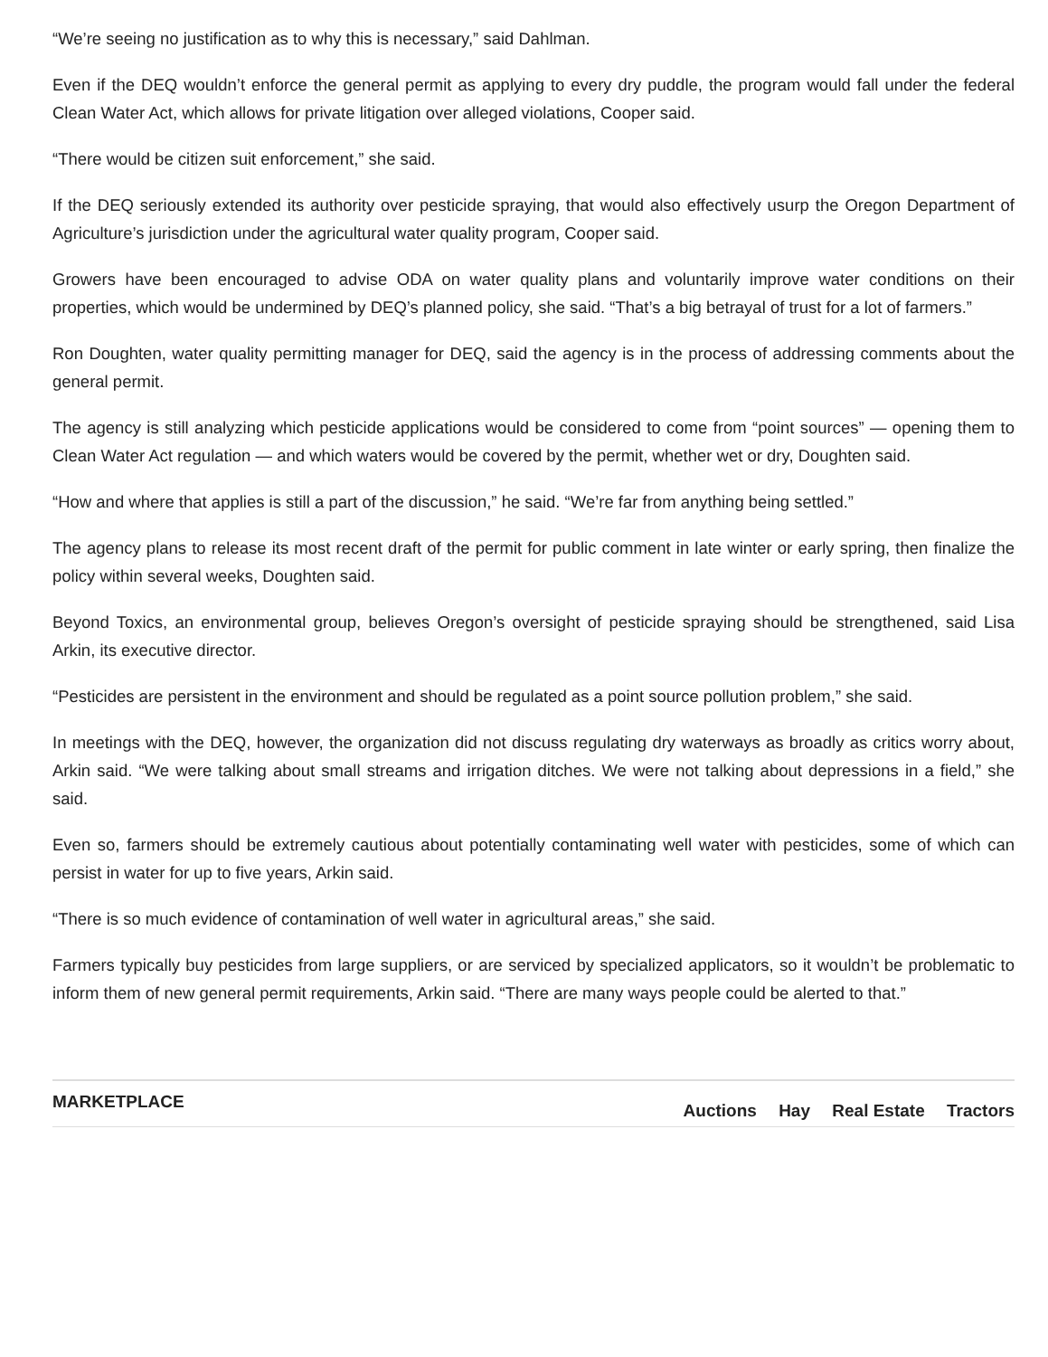“We’re seeing no justification as to why this is necessary,” said Dahlman.
Even if the DEQ wouldn’t enforce the general permit as applying to every dry puddle, the program would fall under the federal Clean Water Act, which allows for private litigation over alleged violations, Cooper said.
“There would be citizen suit enforcement,” she said.
If the DEQ seriously extended its authority over pesticide spraying, that would also effectively usurp the Oregon Department of Agriculture’s jurisdiction under the agricultural water quality program, Cooper said.
Growers have been encouraged to advise ODA on water quality plans and voluntarily improve water conditions on their properties, which would be undermined by DEQ’s planned policy, she said. “That’s a big betrayal of trust for a lot of farmers.”
Ron Doughten, water quality permitting manager for DEQ, said the agency is in the process of addressing comments about the general permit.
The agency is still analyzing which pesticide applications would be considered to come from “point sources” — opening them to Clean Water Act regulation — and which waters would be covered by the permit, whether wet or dry, Doughten said.
“How and where that applies is still a part of the discussion,” he said. “We’re far from anything being settled.”
The agency plans to release its most recent draft of the permit for public comment in late winter or early spring, then finalize the policy within several weeks, Doughten said.
Beyond Toxics, an environmental group, believes Oregon’s oversight of pesticide spraying should be strengthened, said Lisa Arkin, its executive director.
“Pesticides are persistent in the environment and should be regulated as a point source pollution problem,” she said.
In meetings with the DEQ, however, the organization did not discuss regulating dry waterways as broadly as critics worry about, Arkin said. “We were talking about small streams and irrigation ditches. We were not talking about depressions in a field,” she said.
Even so, farmers should be extremely cautious about potentially contaminating well water with pesticides, some of which can persist in water for up to five years, Arkin said.
“There is so much evidence of contamination of well water in agricultural areas,” she said.
Farmers typically buy pesticides from large suppliers, or are serviced by specialized applicators, so it wouldn’t be problematic to inform them of new general permit requirements, Arkin said. “There are many ways people could be alerted to that.”
MARKETPLACE
Auctions Hay Real Estate Tractors